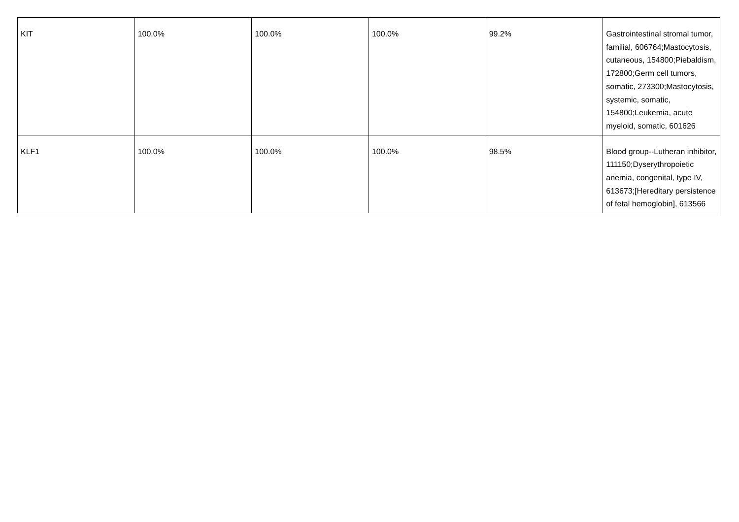| KIT | 100.0% | 100.0% | 100.0% | 99.2% | Gastrointestinal stromal tumor, familial, 606764;Mastocytosis, cutaneous, 154800;Piebaldism, 172800;Germ cell tumors, somatic, 273300;Mastocytosis, systemic, somatic, 154800;Leukemia, acute myeloid, somatic, 601626 |
| KLF1 | 100.0% | 100.0% | 100.0% | 98.5% | Blood group--Lutheran inhibitor, 111150;Dyserythropoietic anemia, congenital, type IV, 613673;[Hereditary persistence of fetal hemoglobin], 613566 |